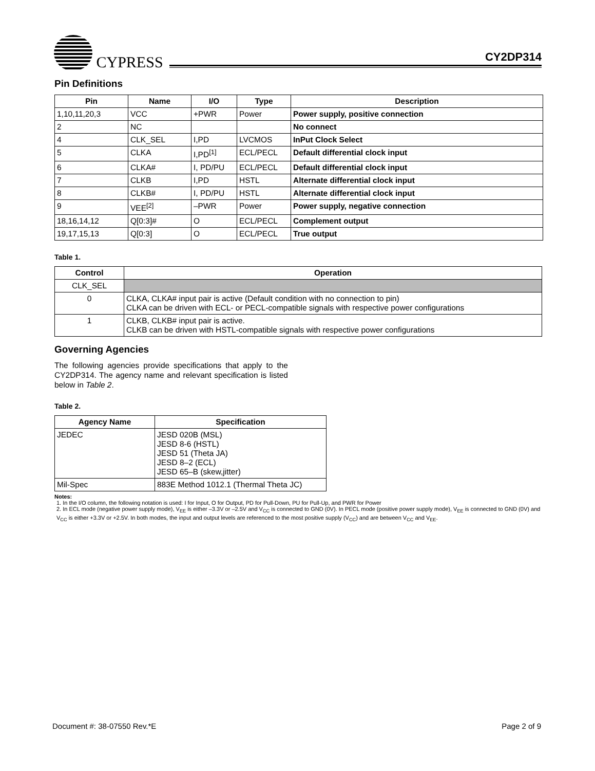CYPRESS
CY2DP314
Pin Definitions
| Pin | Name | I/O | Type | Description |
| --- | --- | --- | --- | --- |
| 1,10,11,20,3 | VCC | +PWR | Power | Power supply, positive connection |
| 2 | NC | | | No connect |
| 4 | CLK_SEL | I,PD | LVCMOS | InPut Clock Select |
| 5 | CLKA | I,PD<sup>[1]</sup> | ECL/PECL | Default differential clock input |
| 6 | CLKA# | I, PD/PU | ECL/PECL | Default differential clock input |
| 7 | CLKB | I,PD | HSTL | Alternate differential clock input |
| 8 | CLKB# | I, PD/PU | HSTL | Alternate differential clock input |
| 9 | VEE<sup>[2]</sup> | –PWR | Power | Power supply, negative connection |
| 18,16,14,12 | Q[0:3]# | O | ECL/PECL | Complement output |
| 19,17,15,13 | Q[0:3] | O | ECL/PECL | True output |
Table 1.
| Control | Operation |
| --- | --- |
| CLK_SEL | |
| 0 | CLKA, CLKA# input pair is active (Default condition with no connection to pin) CLKA can be driven with ECL- or PECL-compatible signals with respective power configurations |
| 1 | CLKB, CLKB# input pair is active. CLKB can be driven with HSTL-compatible signals with respective power configurations |
Governing Agencies
The following agencies provide specifications that apply to the CY2DP314. The agency name and relevant specification is listed below in Table 2.
Table 2.
| Agency Name | Specification |
| --- | --- |
| JEDEC | JESD 020B (MSL) JESD 8-6 (HSTL) JESD 51 (Theta JA) JESD 8–2 (ECL) JESD 65–B (skew,jitter) |
| Mil-Spec | 883E Method 1012.1 (Thermal Theta JC) |
Notes:
1. In the I/O column, the following notation is used: I for Input, O for Output, PD for Pull-Down, PU for Pull-Up, and PWR for Power
2. In ECL mode (negative power supply mode), V<sub>EE</sub> is either –3.3V or –2.5V and V<sub>CC</sub> is connected to GND (0V). In PECL mode (positive power supply mode), V<sub>EE</sub> is connected to GND (0V) and V<sub>CC</sub> is either +3.3V or +2.5V. In both modes, the input and output levels are referenced to the most positive supply (V<sub>CC</sub>) and are between V<sub>CC</sub> and V<sub>EE</sub>.
Document #: 38-07550 Rev.*E Page 2 of 9